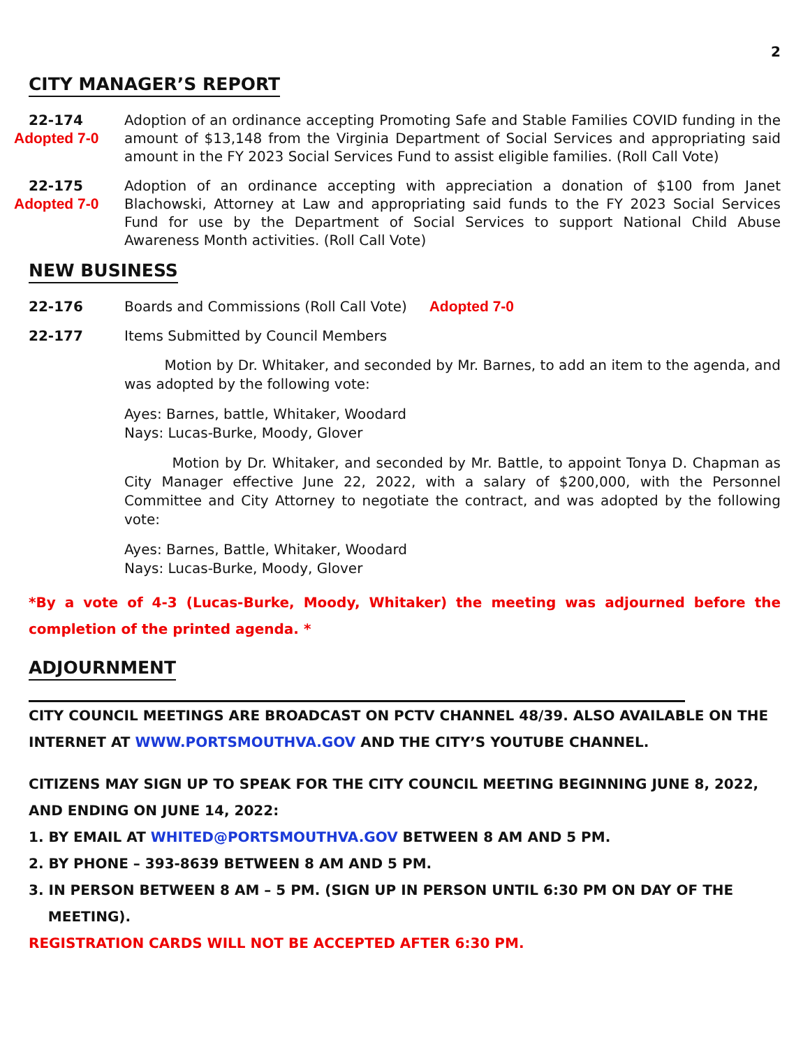2
CITY MANAGER’S REPORT
22-174
Adopted 7-0
Adoption of an ordinance accepting Promoting Safe and Stable Families COVID funding in the amount of $13,148 from the Virginia Department of Social Services and appropriating said amount in the FY 2023 Social Services Fund to assist eligible families. (Roll Call Vote)
22-175
Adopted 7-0
Adoption of an ordinance accepting with appreciation a donation of $100 from Janet Blachowski, Attorney at Law and appropriating said funds to the FY 2023 Social Services Fund for use by the Department of Social Services to support National Child Abuse Awareness Month activities. (Roll Call Vote)
NEW BUSINESS
22-176 Boards and Commissions (Roll Call Vote) Adopted 7-0
22-177 Items Submitted by Council Members
Motion by Dr. Whitaker, and seconded by Mr. Barnes, to add an item to the agenda, and was adopted by the following vote:
Ayes: Barnes, battle, Whitaker, Woodard
Nays: Lucas-Burke, Moody, Glover
Motion by Dr. Whitaker, and seconded by Mr. Battle, to appoint Tonya D. Chapman as City Manager effective June 22, 2022, with a salary of $200,000, with the Personnel Committee and City Attorney to negotiate the contract, and was adopted by the following vote:
Ayes: Barnes, Battle, Whitaker, Woodard
Nays: Lucas-Burke, Moody, Glover
*By a vote of 4-3 (Lucas-Burke, Moody, Whitaker) the meeting was adjourned before the completion of the printed agenda. *
ADJOURNMENT
CITY COUNCIL MEETINGS ARE BROADCAST ON PCTV CHANNEL 48/39. ALSO AVAILABLE ON THE INTERNET AT WWW.PORTSMOUTHVA.GOV AND THE CITY’S YOUTUBE CHANNEL.
CITIZENS MAY SIGN UP TO SPEAK FOR THE CITY COUNCIL MEETING BEGINNING JUNE 8, 2022, AND ENDING ON JUNE 14, 2022:
1. BY EMAIL AT WHITED@PORTSMOUTHVA.GOV BETWEEN 8 AM AND 5 PM.
2. BY PHONE – 393-8639 BETWEEN 8 AM AND 5 PM.
3. IN PERSON BETWEEN 8 AM – 5 PM. (SIGN UP IN PERSON UNTIL 6:30 PM ON DAY OF THE
MEETING).
REGISTRATION CARDS WILL NOT BE ACCEPTED AFTER 6:30 PM.